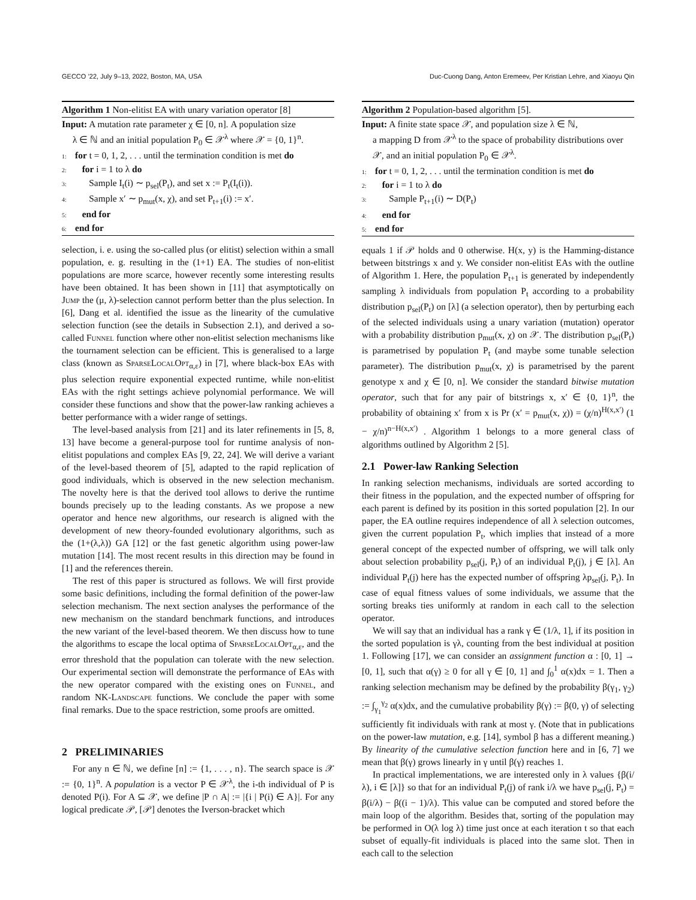GECCO ’22, July 9–13, 2022, Boston, MA, USA Duc-Cuong Dang, Anton Eremeev, Per Kristian Lehre, and Xiaoyu Qin
Algorithm 1 Non-elitist EA with unary variation operator [8]
Input: A mutation rate parameter χ ∈ [0, n]. A population size
λ ∈ ℕ and an initial population P<sub>0</sub> ∈ 𝒳<sup>λ</sup> where 𝒳 = {0, 1}<sup>n</sup>.
1: for t = 0, 1, 2, . . . until the termination condition is met do
2: for i = 1 to λ do
3: Sample I<sub>t</sub>(i) ∼ p<sub>sel</sub>(P<sub>t</sub>), and set x := P<sub>t</sub>(I<sub>t</sub>(i)).
4: Sample x′ ∼ p<sub>mut</sub>(x, χ), and set P<sub>t+1</sub>(i) := x′.
5: end for
6: end for
selection, i. e. using the so-called plus (or elitist) selection within a small population, e. g. resulting in the (1+1) EA. The studies of non-elitist populations are more scarce, however recently some interesting results have been obtained. It has been shown in [11] that asymptotically on Jump the (μ, λ)-selection cannot perform better than the plus selection. In [6], Dang et al. identified the issue as the linearity of the cumulative selection function (see the details in Subsection 2.1), and derived a so-called Funnel function where other non-elitist selection mechanisms like the tournament selection can be efficient. This is generalised to a large class (known as SparseLocalOpt<sub>α,ε</sub>) in [7], where black-box EAs with plus selection require exponential expected runtime, while non-elitist EAs with the right settings achieve polynomial performance. We will consider these functions and show that the power-law ranking achieves a better performance with a wider range of settings.
The level-based analysis from [21] and its later refinements in [5, 8, 13] have become a general-purpose tool for runtime analysis of non-elitist populations and complex EAs [9, 22, 24]. We will derive a variant of the level-based theorem of [5], adapted to the rapid replication of good individuals, which is observed in the new selection mechanism. The novelty here is that the derived tool allows to derive the runtime bounds precisely up to the leading constants. As we propose a new operator and hence new algorithms, our research is aligned with the development of new theory-founded evolutionary algorithms, such as the (1+(λ,λ)) GA [12] or the fast genetic algorithm using power-law mutation [14]. The most recent results in this direction may be found in [1] and the references therein.
The rest of this paper is structured as follows. We will first provide some basic definitions, including the formal definition of the power-law selection mechanism. The next section analyses the performance of the new mechanism on the standard benchmark functions, and introduces the new variant of the level-based theorem. We then discuss how to tune the algorithms to escape the local optima of SparseLocalOpt<sub>α,ε</sub>, and the error threshold that the population can tolerate with the new selection. Our experimental section will demonstrate the performance of EAs with the new operator compared with the existing ones on Funnel, and random NK-Landscape functions. We conclude the paper with some final remarks. Due to the space restriction, some proofs are omitted.
2 PRELIMINARIES
For any n ∈ ℕ, we define [n] := {1, . . . , n}. The search space is 𝒳 := {0, 1}<sup>n</sup>. A population is a vector P ∈ 𝒳<sup>λ</sup>, the i-th individual of P is denoted P(i). For A ⊆ 𝒳, we define |P ∩ A| := |{i | P(i) ∈ A}|. For any logical predicate 𝒫, [𝒫] denotes the Iverson-bracket which
Algorithm 2 Population-based algorithm [5].
Input: A finite state space 𝒳, and population size λ ∈ ℕ,
a mapping D from 𝒳<sup>λ</sup> to the space of probability distributions over 𝒳, and an initial population P<sub>0</sub> ∈ 𝒳<sup>λ</sup>.
1: for t = 0, 1, 2, . . . until the termination condition is met do
2: for i = 1 to λ do
3: Sample P<sub>t+1</sub>(i) ∼ D(P<sub>t</sub>)
4: end for
5: end for
equals 1 if 𝒫 holds and 0 otherwise. H(x, y) is the Hamming-distance between bitstrings x and y. We consider non-elitist EAs with the outline of Algorithm 1. Here, the population P<sub>t+1</sub> is generated by independently sampling λ individuals from population P<sub>t</sub> according to a probability distribution p<sub>sel</sub>(P<sub>t</sub>) on [λ] (a selection operator), then by perturbing each of the selected individuals using a unary variation (mutation) operator with a probability distribution p<sub>mut</sub>(x, χ) on 𝒳. The distribution p<sub>sel</sub>(P<sub>t</sub>) is parametrised by population P<sub>t</sub> (and maybe some tunable selection parameter). The distribution p<sub>mut</sub>(x, χ) is parametrised by the parent genotype x and χ ∈ [0, n]. We consider the standard bitwise mutation operator, such that for any pair of bitstrings x, x′ ∈ {0, 1}<sup>n</sup>, the probability of obtaining x′ from x is Pr (x′ = p<sub>mut</sub>(x, χ)) = (χ/n)<sup>H(x,x′)</sup> (1 − χ/n)<sup>n−H(x,x′)</sup> . Algorithm 1 belongs to a more general class of algorithms outlined by Algorithm 2 [5].
2.1 Power-law Ranking Selection
In ranking selection mechanisms, individuals are sorted according to their fitness in the population, and the expected number of offspring for each parent is defined by its position in this sorted population [2]. In our paper, the EA outline requires independence of all λ selection outcomes, given the current population P<sub>t</sub>, which implies that instead of a more general concept of the expected number of offspring, we will talk only about selection probability p<sub>sel</sub>(j, P<sub>t</sub>) of an individual P<sub>t</sub>(j), j ∈ [λ]. An individual P<sub>t</sub>(j) here has the expected number of offspring λp<sub>sel</sub>(j, P<sub>t</sub>). In case of equal fitness values of some individuals, we assume that the sorting breaks ties uniformly at random in each call to the selection operator.
We will say that an individual has a rank γ ∈ (1/λ, 1], if its position in the sorted population is γλ, counting from the best individual at position 1. Following [17], we can consider an assignment function α : [0, 1] → [0, 1], such that α(γ) ≥ 0 for all γ ∈ [0, 1] and ∫<sub>0</sub><sup>1</sup> α(x)dx = 1. Then a ranking selection mechanism may be defined by the probability β(γ<sub>1</sub>, γ<sub>2</sub>) := ∫<sub>γ<sub>1</sub></sub><sup>γ<sub>2</sub></sup> α(x)dx, and the cumulative probability β(γ) := β(0, γ) of selecting sufficiently fit individuals with rank at most γ. (Note that in publications on the power-law mutation, e.g. [14], symbol β has a different meaning.) By linearity of the cumulative selection function here and in [6, 7] we mean that β(γ) grows linearly in γ until β(γ) reaches 1.
In practical implementations, we are interested only in λ values {β(i/λ), i ∈ [λ]} so that for an individual P<sub>t</sub>(j) of rank i/λ we have p<sub>sel</sub>(j, P<sub>t</sub>) = β(i/λ) − β((i − 1)/λ). This value can be computed and stored before the main loop of the algorithm. Besides that, sorting of the population may be performed in O(λ log λ) time just once at each iteration t so that each subset of equally-fit individuals is placed into the same slot. Then in each call to the selection